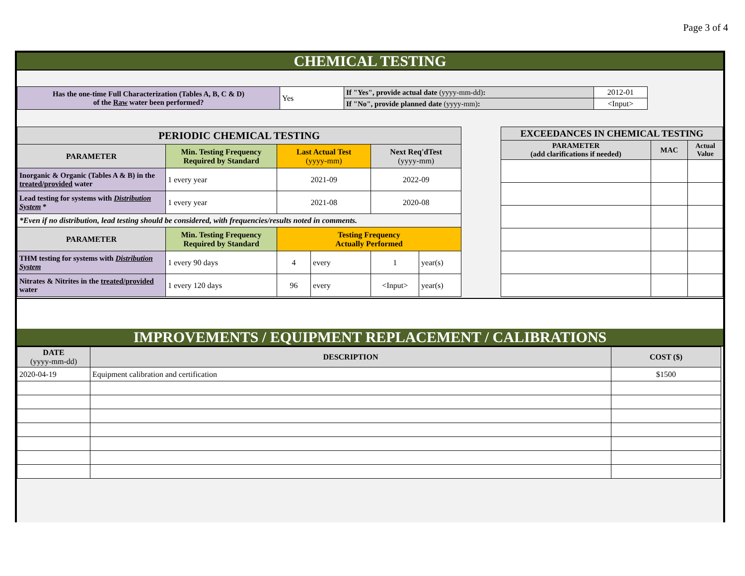Page 3 of 4
CHEMICAL TESTING
| Has the one-time Full Characterization (Tables A, B, C & D) of the Raw water been performed? | Yes | If "Yes", provide actual date (yyyy-mm-dd) : | 2012-01 |
| | | If "No", provide planned date (yyyy-mm) : | <Input> |
| PERIODIC CHEMICAL TESTING | | | | | |
| --- | --- | --- | --- | --- | --- |
| PARAMETER | Min. Testing Frequency Required by Standard | Last Actual Test (yyyy-mm) | | Next Req'dTest (yyyy-mm) | |
| Inorganic & Organic (Tables A & B) in the treated/provided water | 1 every year | 2021-09 | | 2022-09 | |
| Lead testing for systems with Distribution System * | 1 every year | 2021-08 | | 2020-08 | |
| *Even if no distribution, lead testing should be considered, with frequencies/results noted in comments. | | | | | |
| PARAMETER | Min. Testing Frequency Required by Standard | Testing Frequency Actually Performed | | | |
| THM testing for systems with Distribution System | 1 every 90 days | 4 | every | 1 | year(s) |
| Nitrates & Nitrites in the treated/provided water | 1 every 120 days | 96 | every | <Input> | year(s) |
| EXCEEDANCES IN CHEMICAL TESTING | | |
| --- | --- | --- |
| PARAMETER (add clarifications if needed) | MAC | Actual Value |
IMPROVEMENTS / EQUIPMENT REPLACEMENT / CALIBRATIONS
| DATE (yyyy-mm-dd) | DESCRIPTION | COST ($) |
| --- | --- | --- |
| 2020-04-19 | Equipment calibration and certification | $1500 |